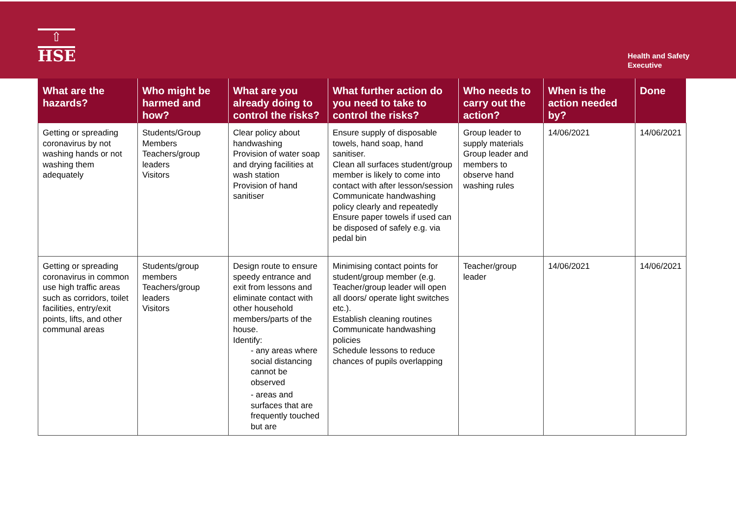⇧
HSE
Health and Safety
Executive
| What are the hazards? | Who might be harmed and how? | What are you already doing to control the risks? | What further action do you need to take to control the risks? | Who needs to carry out the action? | When is the action needed by? | Done |
| --- | --- | --- | --- | --- | --- | --- |
| Getting or spreading coronavirus by not washing hands or not washing them adequately | Students/Group Members Teachers/group leaders Visitors | Clear policy about handwashing Provision of water soap and drying facilities at wash station Provision of hand sanitiser | Ensure supply of disposable towels, hand soap, hand sanitiser. Clean all surfaces student/group member is likely to come into contact with after lesson/session Communicate handwashing policy clearly and repeatedly Ensure paper towels if used can be disposed of safely e.g. via pedal bin | Group leader to supply materials Group leader and members to observe hand washing rules | 14/06/2021 | 14/06/2021 |
| Getting or spreading coronavirus in common use high traffic areas such as corridors, toilet facilities, entry/exit points, lifts, and other communal areas | Students/group members Teachers/group leaders Visitors | Design route to ensure speedy entrance and exit from lessons and eliminate contact with other household members/parts of the house. Identify: - any areas where social distancing cannot be observed - areas and surfaces that are frequently touched but are | Minimising contact points for student/group member (e.g. Teacher/group leader will open all doors/ operate light switches etc.). Establish cleaning routines Communicate handwashing policies Schedule lessons to reduce chances of pupils overlapping | Teacher/group leader | 14/06/2021 | 14/06/2021 |